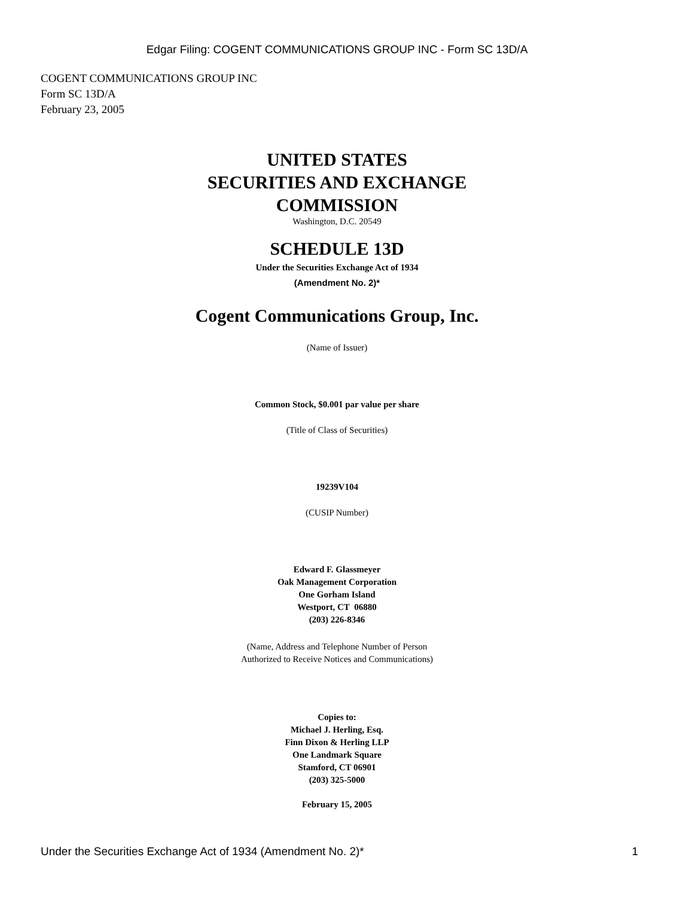Edgar Filing: COGENT COMMUNICATIONS GROUP INC - Form SC 13D/A
COGENT COMMUNICATIONS GROUP INC
Form SC 13D/A
February 23, 2005
UNITED STATES
SECURITIES AND EXCHANGE
COMMISSION
Washington, D.C. 20549
SCHEDULE 13D
Under the Securities Exchange Act of 1934
(Amendment No. 2)*
Cogent Communications Group, Inc.
(Name of Issuer)
Common Stock, $0.001 par value per share
(Title of Class of Securities)
19239V104
(CUSIP Number)
Edward F. Glassmeyer
Oak Management Corporation
One Gorham Island
Westport, CT 06880
(203) 226-8346
(Name, Address and Telephone Number of Person
Authorized to Receive Notices and Communications)
Copies to:
Michael J. Herling, Esq.
Finn Dixon & Herling LLP
One Landmark Square
Stamford, CT 06901
(203) 325-5000
February 15, 2005
Under the Securities Exchange Act of 1934 (Amendment No. 2)* 1